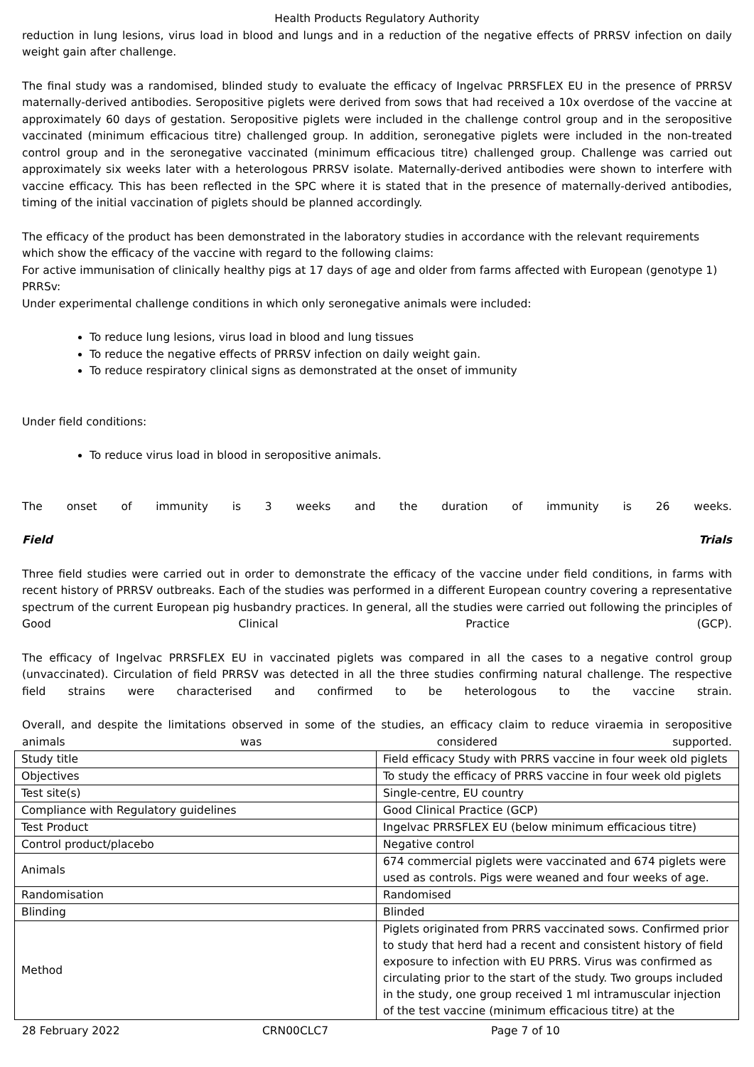Health Products Regulatory Authority
reduction in lung lesions, virus load in blood and lungs and in a reduction of the negative effects of PRRSV infection on daily weight gain after challenge.
The final study was a randomised, blinded study to evaluate the efficacy of Ingelvac PRRSFLEX EU in the presence of PRRSV maternally-derived antibodies. Seropositive piglets were derived from sows that had received a 10x overdose of the vaccine at approximately 60 days of gestation. Seropositive piglets were included in the challenge control group and in the seropositive vaccinated (minimum efficacious titre) challenged group. In addition, seronegative piglets were included in the non-treated control group and in the seronegative vaccinated (minimum efficacious titre) challenged group. Challenge was carried out approximately six weeks later with a heterologous PRRSV isolate. Maternally-derived antibodies were shown to interfere with vaccine efficacy. This has been reflected in the SPC where it is stated that in the presence of maternally-derived antibodies, timing of the initial vaccination of piglets should be planned accordingly.
The efficacy of the product has been demonstrated in the laboratory studies in accordance with the relevant requirements which show the efficacy of the vaccine with regard to the following claims:
For active immunisation of clinically healthy pigs at 17 days of age and older from farms affected with European (genotype 1) PRRSv:
Under experimental challenge conditions in which only seronegative animals were included:
To reduce lung lesions, virus load in blood and lung tissues
To reduce the negative effects of PRRSV infection on daily weight gain.
To reduce respiratory clinical signs as demonstrated at the onset of immunity
Under field conditions:
To reduce virus load in blood in seropositive animals.
The onset of immunity is 3 weeks and the duration of immunity is 26 weeks.
Field Trials
Three field studies were carried out in order to demonstrate the efficacy of the vaccine under field conditions, in farms with recent history of PRRSV outbreaks. Each of the studies was performed in a different European country covering a representative spectrum of the current European pig husbandry practices. In general, all the studies were carried out following the principles of Good Clinical Practice (GCP).
The efficacy of Ingelvac PRRSFLEX EU in vaccinated piglets was compared in all the cases to a negative control group (unvaccinated). Circulation of field PRRSV was detected in all the three studies confirming natural challenge. The respective field strains were characterised and confirmed to be heterologous to the vaccine strain.
Overall, and despite the limitations observed in some of the studies, an efficacy claim to reduce viraemia in seropositive animals was considered supported.
| Study title | Field efficacy Study with PRRS vaccine in four week old piglets |
| Objectives | To study the efficacy of PRRS vaccine in four week old piglets |
| Test site(s) | Single-centre, EU country |
| Compliance with Regulatory guidelines | Good Clinical Practice (GCP) |
| Test Product | Ingelvac PRRSFLEX EU (below minimum efficacious titre) |
| Control product/placebo | Negative control |
| Animals | 674 commercial piglets were vaccinated and 674 piglets were used as controls. Pigs were weaned and four weeks of age. |
| Randomisation | Randomised |
| Blinding | Blinded |
| Method | Piglets originated from PRRS vaccinated sows. Confirmed prior to study that herd had a recent and consistent history of field exposure to infection with EU PRRS. Virus was confirmed as circulating prior to the start of the study. Two groups included in the study, one group received 1 ml intramuscular injection of the test vaccine (minimum efficacious titre) at the |
28 February 2022 CRN00CLC7 Page 7 of 10